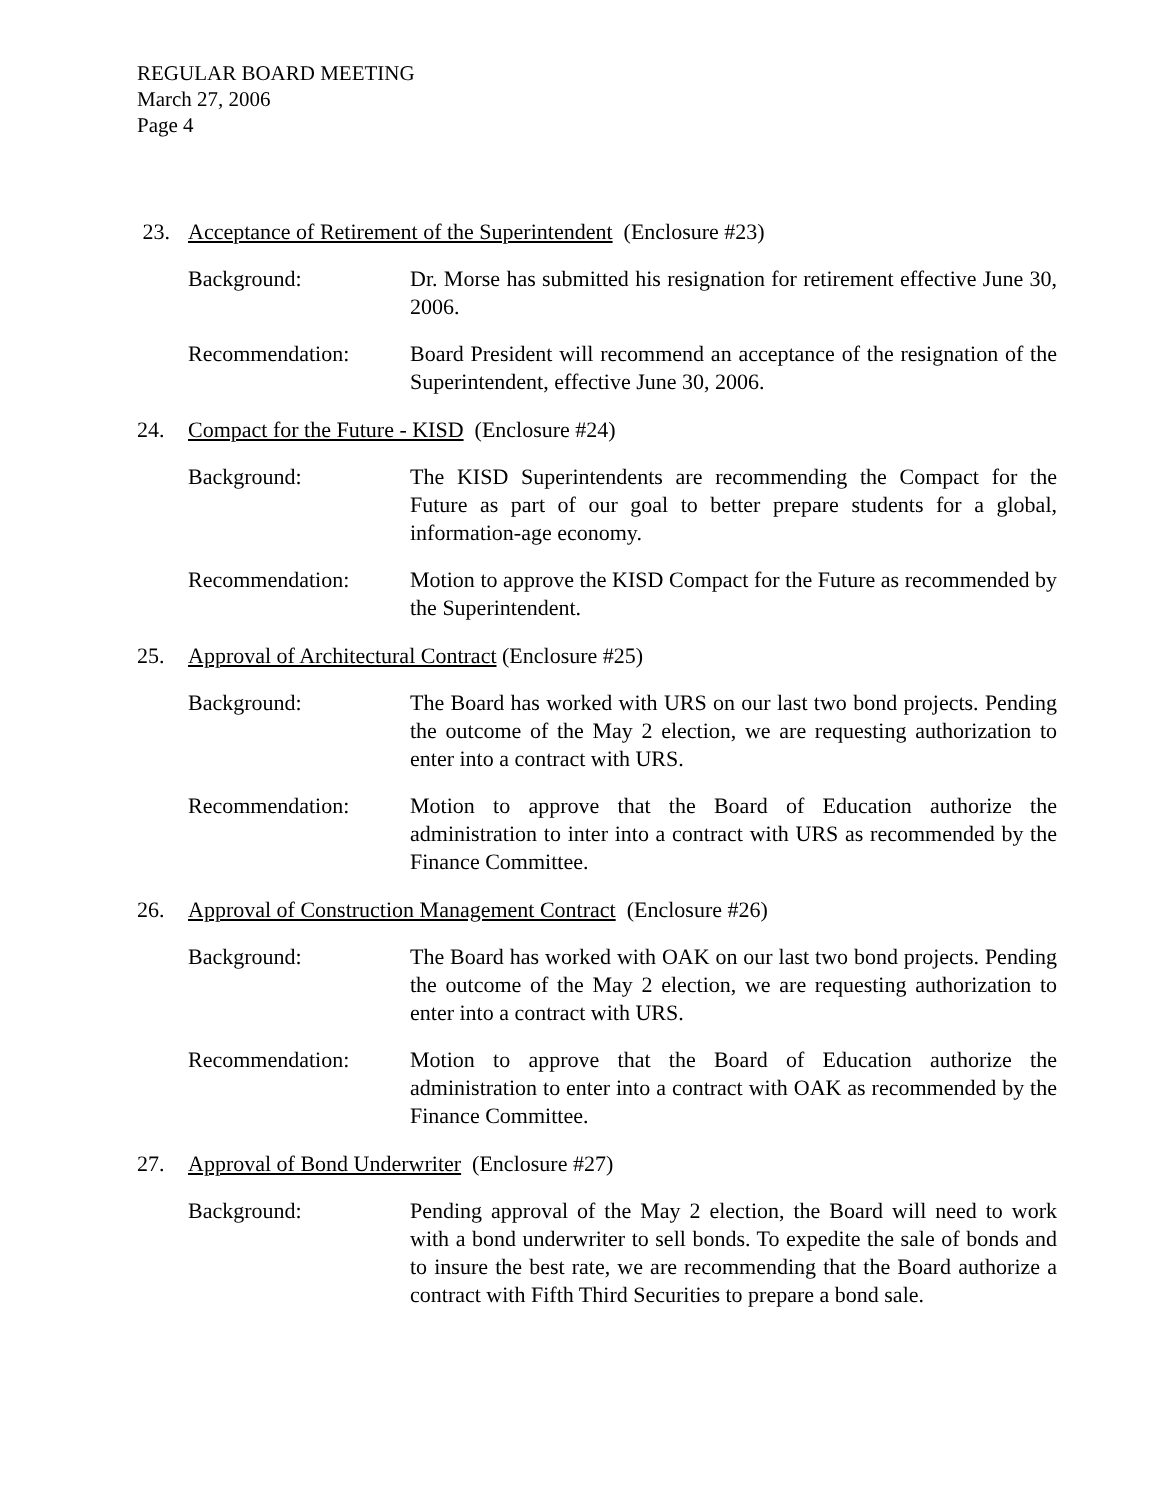REGULAR BOARD MEETING
March 27, 2006
Page 4
23. Acceptance of Retirement of the Superintendent (Enclosure #23)
Background: Dr. Morse has submitted his resignation for retirement effective June 30, 2006.
Recommendation: Board President will recommend an acceptance of the resignation of the Superintendent, effective June 30, 2006.
24. Compact for the Future - KISD (Enclosure #24)
Background: The KISD Superintendents are recommending the Compact for the Future as part of our goal to better prepare students for a global, information-age economy.
Recommendation: Motion to approve the KISD Compact for the Future as recommended by the Superintendent.
25. Approval of Architectural Contract (Enclosure #25)
Background: The Board has worked with URS on our last two bond projects. Pending the outcome of the May 2 election, we are requesting authorization to enter into a contract with URS.
Recommendation: Motion to approve that the Board of Education authorize the administration to inter into a contract with URS as recommended by the Finance Committee.
26. Approval of Construction Management Contract (Enclosure #26)
Background: The Board has worked with OAK on our last two bond projects. Pending the outcome of the May 2 election, we are requesting authorization to enter into a contract with URS.
Recommendation: Motion to approve that the Board of Education authorize the administration to enter into a contract with OAK as recommended by the Finance Committee.
27. Approval of Bond Underwriter (Enclosure #27)
Background: Pending approval of the May 2 election, the Board will need to work with a bond underwriter to sell bonds. To expedite the sale of bonds and to insure the best rate, we are recommending that the Board authorize a contract with Fifth Third Securities to prepare a bond sale.